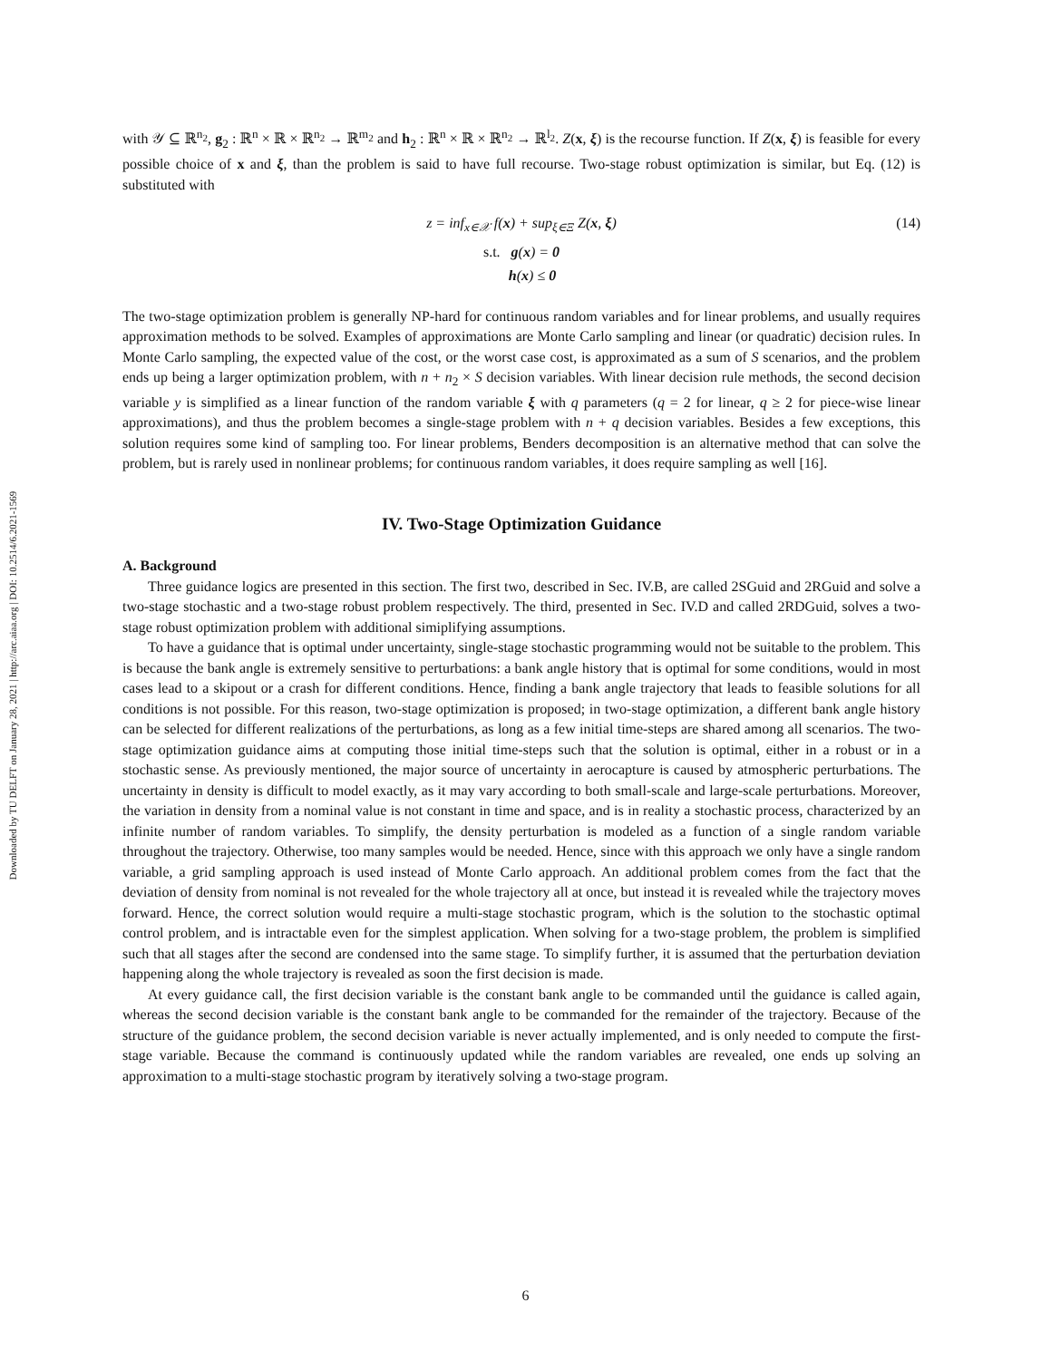Downloaded by TU DELFT on January 28, 2021 | http://arc.aiaa.org | DOI: 10.2514/6.2021-1569
with 𝒴 ⊆ ℝ<sup>n<sub>2</sub></sup>, g<sub>2</sub> : ℝ<sup>n</sup> × ℝ × ℝ<sup>n<sub>2</sub></sup> → ℝ<sup>m<sub>2</sub></sup> and h<sub>2</sub> : ℝ<sup>n</sup> × ℝ × ℝ<sup>n<sub>2</sub></sup> → ℝ<sup>l<sub>2</sub></sup>. Z(x, ξ) is the recourse function. If Z(x, ξ) is feasible for every possible choice of x and ξ, than the problem is said to have full recourse. Two-stage robust optimization is similar, but Eq. (12) is substituted with
(14)
z = inf<sub>x∈𝒳</sub> f(x) + sup<sub>ξ∈Ξ</sub> Z(x, ξ)
s.t. g(x) = 0
h(x) ≤ 0
The two-stage optimization problem is generally NP-hard for continuous random variables and for linear problems, and usually requires approximation methods to be solved. Examples of approximations are Monte Carlo sampling and linear (or quadratic) decision rules. In Monte Carlo sampling, the expected value of the cost, or the worst case cost, is approximated as a sum of S scenarios, and the problem ends up being a larger optimization problem, with n + n<sub>2</sub> × S decision variables. With linear decision rule methods, the second decision variable y is simplified as a linear function of the random variable ξ with q parameters (q = 2 for linear, q ≥ 2 for piece-wise linear approximations), and thus the problem becomes a single-stage problem with n + q decision variables. Besides a few exceptions, this solution requires some kind of sampling too. For linear problems, Benders decomposition is an alternative method that can solve the problem, but is rarely used in nonlinear problems; for continuous random variables, it does require sampling as well [16].
IV. Two-Stage Optimization Guidance
A. Background
Three guidance logics are presented in this section. The first two, described in Sec. IV.B, are called 2SGuid and 2RGuid and solve a two-stage stochastic and a two-stage robust problem respectively. The third, presented in Sec. IV.D and called 2RDGuid, solves a two-stage robust optimization problem with additional simiplifying assumptions.
To have a guidance that is optimal under uncertainty, single-stage stochastic programming would not be suitable to the problem. This is because the bank angle is extremely sensitive to perturbations: a bank angle history that is optimal for some conditions, would in most cases lead to a skipout or a crash for different conditions. Hence, finding a bank angle trajectory that leads to feasible solutions for all conditions is not possible. For this reason, two-stage optimization is proposed; in two-stage optimization, a different bank angle history can be selected for different realizations of the perturbations, as long as a few initial time-steps are shared among all scenarios. The two-stage optimization guidance aims at computing those initial time-steps such that the solution is optimal, either in a robust or in a stochastic sense. As previously mentioned, the major source of uncertainty in aerocapture is caused by atmospheric perturbations. The uncertainty in density is difficult to model exactly, as it may vary according to both small-scale and large-scale perturbations. Moreover, the variation in density from a nominal value is not constant in time and space, and is in reality a stochastic process, characterized by an infinite number of random variables. To simplify, the density perturbation is modeled as a function of a single random variable throughout the trajectory. Otherwise, too many samples would be needed. Hence, since with this approach we only have a single random variable, a grid sampling approach is used instead of Monte Carlo approach. An additional problem comes from the fact that the deviation of density from nominal is not revealed for the whole trajectory all at once, but instead it is revealed while the trajectory moves forward. Hence, the correct solution would require a multi-stage stochastic program, which is the solution to the stochastic optimal control problem, and is intractable even for the simplest application. When solving for a two-stage problem, the problem is simplified such that all stages after the second are condensed into the same stage. To simplify further, it is assumed that the perturbation deviation happening along the whole trajectory is revealed as soon the first decision is made.
At every guidance call, the first decision variable is the constant bank angle to be commanded until the guidance is called again, whereas the second decision variable is the constant bank angle to be commanded for the remainder of the trajectory. Because of the structure of the guidance problem, the second decision variable is never actually implemented, and is only needed to compute the first-stage variable. Because the command is continuously updated while the random variables are revealed, one ends up solving an approximation to a multi-stage stochastic program by iteratively solving a two-stage program.
6